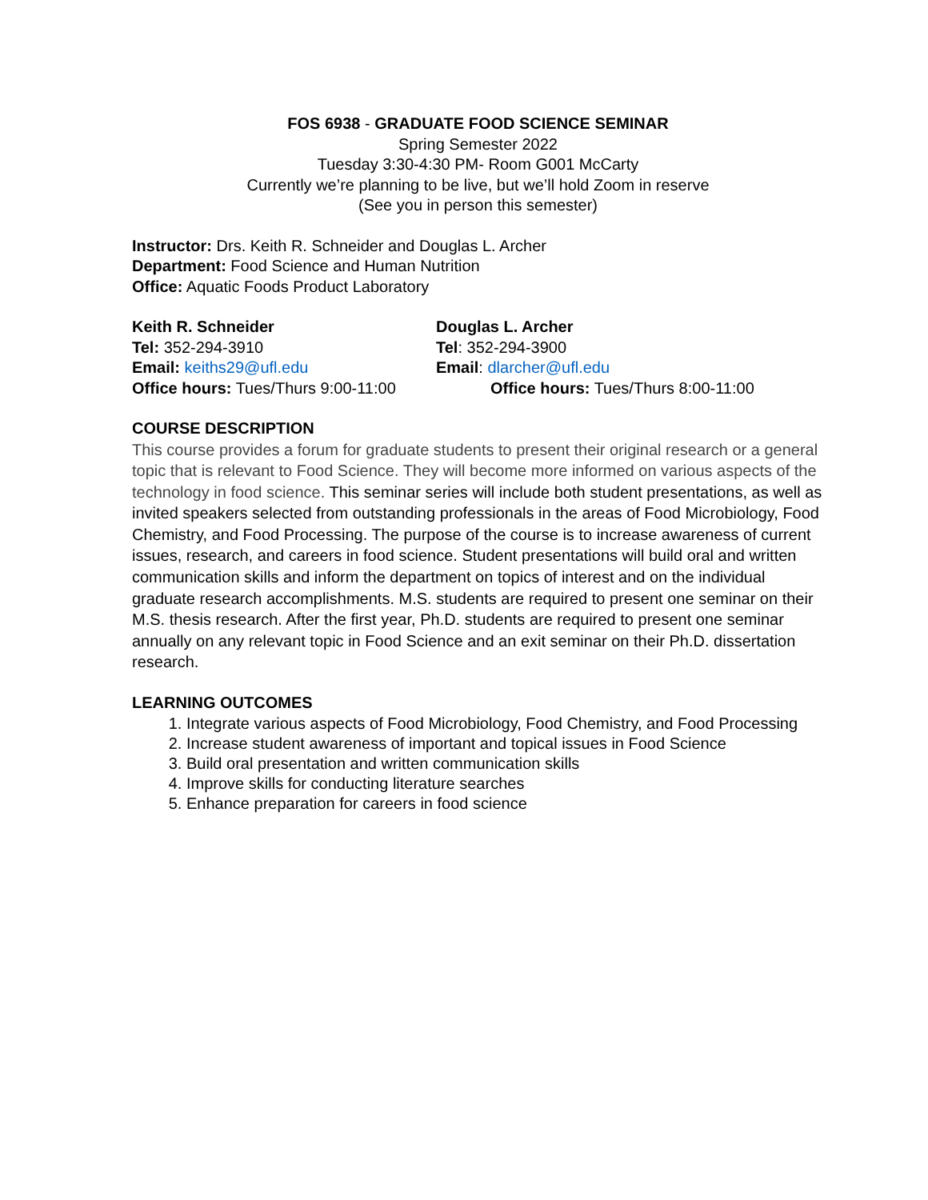FOS 6938 - GRADUATE FOOD SCIENCE SEMINAR
Spring Semester 2022
Tuesday 3:30-4:30 PM- Room G001 McCarty
Currently we’re planning to be live, but we’ll hold Zoom in reserve
(See you in person this semester)
Instructor: Drs. Keith R. Schneider and Douglas L. Archer
Department: Food Science and Human Nutrition
Office: Aquatic Foods Product Laboratory
Keith R. Schneider
Tel: 352-294-3910
Email: keiths29@ufl.edu
Office hours: Tues/Thurs 9:00-11:00
Douglas L. Archer
Tel: 352-294-3900
Email: dlarcher@ufl.edu
Office hours: Tues/Thurs 8:00-11:00
COURSE DESCRIPTION
This course provides a forum for graduate students to present their original research or a general topic that is relevant to Food Science. They will become more informed on various aspects of the technology in food science. This seminar series will include both student presentations, as well as invited speakers selected from outstanding professionals in the areas of Food Microbiology, Food Chemistry, and Food Processing. The purpose of the course is to increase awareness of current issues, research, and careers in food science. Student presentations will build oral and written communication skills and inform the department on topics of interest and on the individual graduate research accomplishments. M.S. students are required to present one seminar on their M.S. thesis research. After the first year, Ph.D. students are required to present one seminar annually on any relevant topic in Food Science and an exit seminar on their Ph.D. dissertation research.
LEARNING OUTCOMES
1. Integrate various aspects of Food Microbiology, Food Chemistry, and Food Processing
2. Increase student awareness of important and topical issues in Food Science
3. Build oral presentation and written communication skills
4. Improve skills for conducting literature searches
5. Enhance preparation for careers in food science